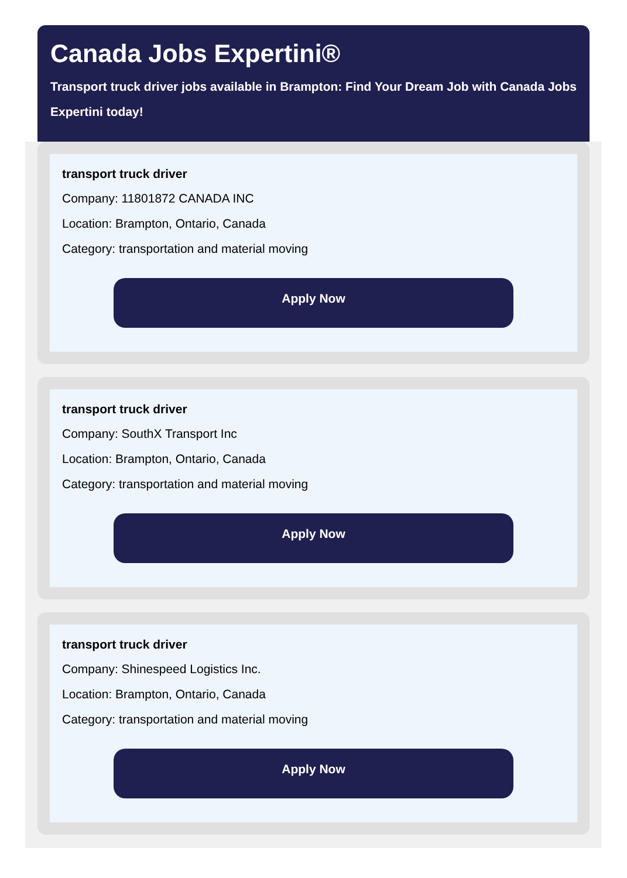Canada Jobs Expertini®
Transport truck driver jobs available in Brampton: Find Your Dream Job with Canada Jobs Expertini today!
transport truck driver
Company: 11801872 CANADA INC
Location: Brampton, Ontario, Canada
Category: transportation and material moving
Apply Now
transport truck driver
Company: SouthX Transport Inc
Location: Brampton, Ontario, Canada
Category: transportation and material moving
Apply Now
transport truck driver
Company: Shinespeed Logistics Inc.
Location: Brampton, Ontario, Canada
Category: transportation and material moving
Apply Now